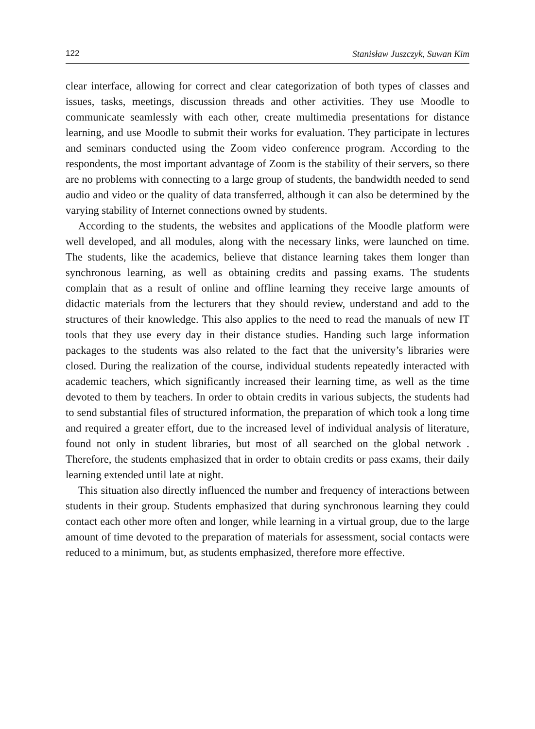122 Stanisław Juszczyk, Suwan Kim
clear interface, allowing for correct and clear categorization of both types of classes and issues, tasks, meetings, discussion threads and other activities. They use Moodle to communicate seamlessly with each other, create multimedia presentations for distance learning, and use Moodle to submit their works for evaluation. They participate in lectures and seminars conducted using the Zoom video conference program. According to the respondents, the most important advantage of Zoom is the stability of their servers, so there are no problems with connecting to a large group of students, the bandwidth needed to send audio and video or the quality of data transferred, although it can also be determined by the varying stability of Internet connections owned by students.
According to the students, the websites and applications of the Moodle platform were well developed, and all modules, along with the necessary links, were launched on time. The students, like the academics, believe that distance learning takes them longer than synchronous learning, as well as obtaining credits and passing exams. The students complain that as a result of online and offline learning they receive large amounts of didactic materials from the lecturers that they should review, understand and add to the structures of their knowledge. This also applies to the need to read the manuals of new IT tools that they use every day in their distance studies. Handing such large information packages to the students was also related to the fact that the university’s libraries were closed. During the realization of the course, individual students repeatedly interacted with academic teachers, which significantly increased their learning time, as well as the time devoted to them by teachers. In order to obtain credits in various subjects, the students had to send substantial files of structured information, the preparation of which took a long time and required a greater effort, due to the increased level of individual analysis of literature, found not only in student libraries, but most of all searched on the global network . Therefore, the students emphasized that in order to obtain credits or pass exams, their daily learning extended until late at night.
This situation also directly influenced the number and frequency of interactions between students in their group. Students emphasized that during synchronous learning they could contact each other more often and longer, while learning in a virtual group, due to the large amount of time devoted to the preparation of materials for assessment, social contacts were reduced to a minimum, but, as students emphasized, therefore more effective.